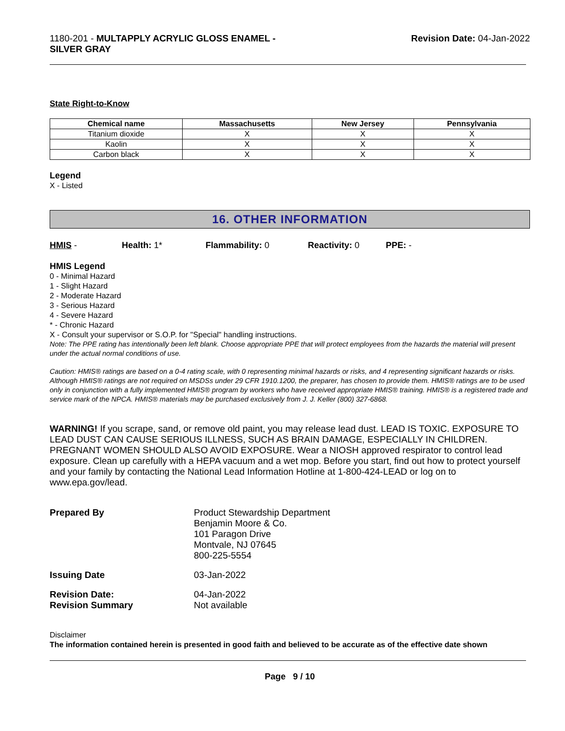1180-201 - MULTAPPLY ACRYLIC GLOSS ENAMEL -
SILVER GRAY
Revision Date: 04-Jan-2022
State Right-to-Know
| Chemical name | Massachusetts | New Jersey | Pennsylvania |
| --- | --- | --- | --- |
| Titanium dioxide | X | X | X |
| Kaolin | X | X | X |
| Carbon black | X | X | X |
Legend
X - Listed
16. OTHER INFORMATION
HMIS - Health: 1* Flammability: 0 Reactivity: 0 PPE: -
HMIS Legend
0 - Minimal Hazard
1 - Slight Hazard
2 - Moderate Hazard
3 - Serious Hazard
4 - Severe Hazard
* - Chronic Hazard
X - Consult your supervisor or S.O.P. for "Special" handling instructions.
Note: The PPE rating has intentionally been left blank. Choose appropriate PPE that will protect employees from the hazards the material will present under the actual normal conditions of use.
Caution: HMIS® ratings are based on a 0-4 rating scale, with 0 representing minimal hazards or risks, and 4 representing significant hazards or risks. Although HMIS® ratings are not required on MSDSs under 29 CFR 1910.1200, the preparer, has chosen to provide them. HMIS® ratings are to be used only in conjunction with a fully implemented HMIS® program by workers who have received appropriate HMIS® training. HMIS® is a registered trade and service mark of the NPCA. HMIS® materials may be purchased exclusively from J. J. Keller (800) 327-6868.
WARNING! If you scrape, sand, or remove old paint, you may release lead dust. LEAD IS TOXIC. EXPOSURE TO LEAD DUST CAN CAUSE SERIOUS ILLNESS, SUCH AS BRAIN DAMAGE, ESPECIALLY IN CHILDREN. PREGNANT WOMEN SHOULD ALSO AVOID EXPOSURE. Wear a NIOSH approved respirator to control lead exposure. Clean up carefully with a HEPA vacuum and a wet mop. Before you start, find out how to protect yourself and your family by contacting the National Lead Information Hotline at 1-800-424-LEAD or log on to www.epa.gov/lead.
Prepared By
Product Stewardship Department
Benjamin Moore & Co.
101 Paragon Drive
Montvale, NJ 07645
800-225-5554
Issuing Date
03-Jan-2022
Revision Date:
Revision Summary
04-Jan-2022
Not available
Disclaimer
The information contained herein is presented in good faith and believed to be accurate as of the effective date shown
Page 9 / 10